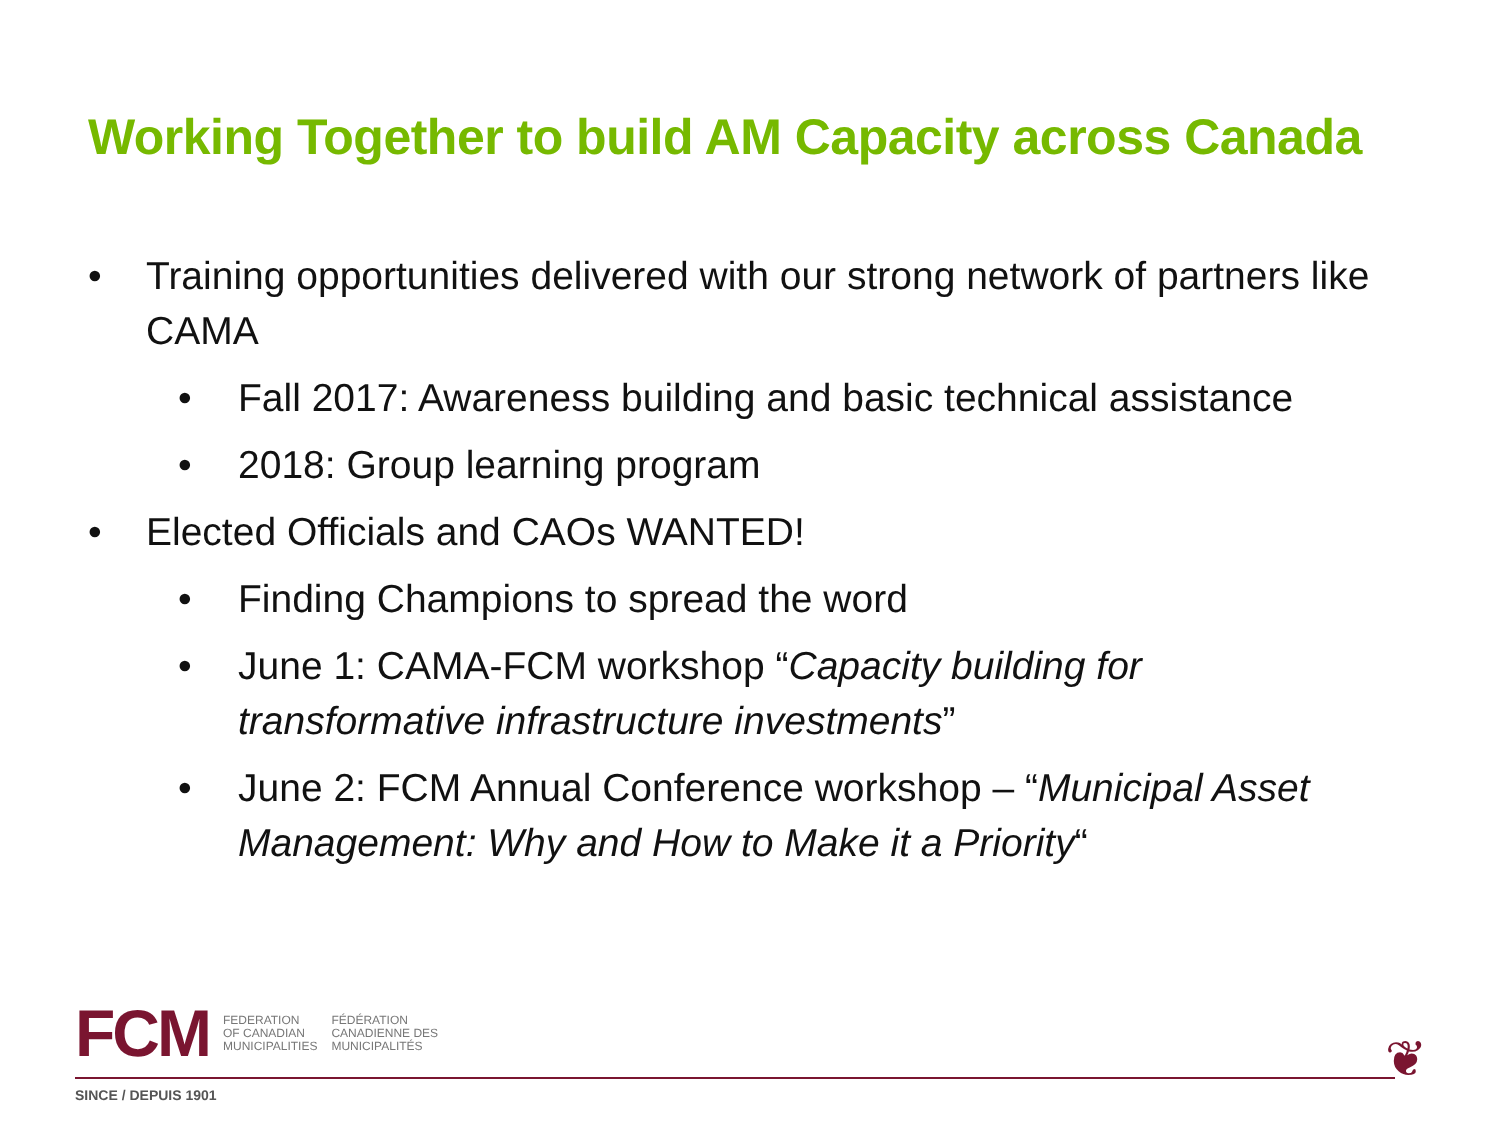Working Together to build AM Capacity across Canada
• Training opportunities delivered with our strong network of partners like CAMA
• Fall 2017: Awareness building and basic technical assistance
• 2018: Group learning program
• Elected Officials and CAOs WANTED!
• Finding Champions to spread the word
• June 1: CAMA-FCM workshop “Capacity building for transformative infrastructure investments”
• June 2: FCM Annual Conference workshop – “Municipal Asset Management: Why and How to Make it a Priority“
FCM
FEDERATION
OF CANADIAN
MUNICIPALITIES
FÉDÉRATION
CANADIENNE DES
MUNICIPALITÉS
SINCE / DEPUIS 1901
❦